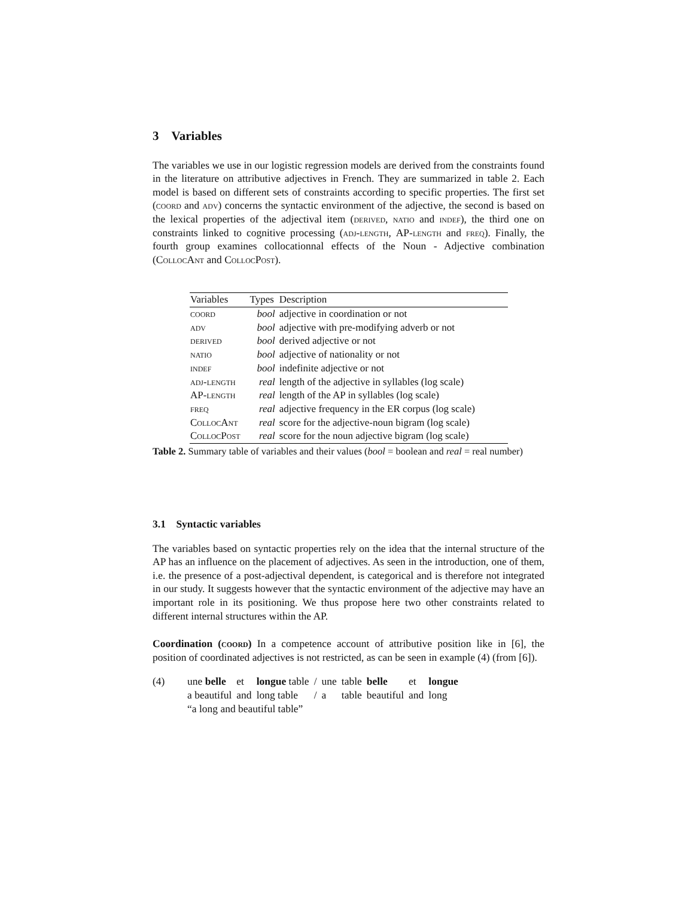3 Variables
The variables we use in our logistic regression models are derived from the constraints found in the literature on attributive adjectives in French. They are summarized in table 2. Each model is based on different sets of constraints according to specific properties. The first set (coord and adv) concerns the syntactic environment of the adjective, the second is based on the lexical properties of the adjectival item (derived, natio and indef), the third one on constraints linked to cognitive processing (adj-length, AP-length and freq). Finally, the fourth group examines collocationnal effects of the Noun - Adjective combination (CollocAnt and CollocPost).
| Variables | Types | Description |
| --- | --- | --- |
| coord | bool | adjective in coordination or not |
| adv | bool | adjective with pre-modifying adverb or not |
| derived | bool | derived adjective or not |
| natio | bool | adjective of nationality or not |
| indef | bool | indefinite adjective or not |
| adj-length | real | length of the adjective in syllables (log scale) |
| AP-length | real | length of the AP in syllables (log scale) |
| freq | real | adjective frequency in the ER corpus (log scale) |
| CollocAnt | real | score for the adjective-noun bigram (log scale) |
| CollocPost | real | score for the noun adjective bigram (log scale) |
Table 2. Summary table of variables and their values (bool = boolean and real = real number)
3.1 Syntactic variables
The variables based on syntactic properties rely on the idea that the internal structure of the AP has an influence on the placement of adjectives. As seen in the introduction, one of them, i.e. the presence of a post-adjectival dependent, is categorical and is therefore not integrated in our study. It suggests however that the syntactic environment of the adjective may have an important role in its positioning. We thus propose here two other constraints related to different internal structures within the AP.
Coordination (coord) In a competence account of attributive position like in [6], the position of coordinated adjectives is not restricted, as can be seen in example (4) (from [6]).
(4)
une belle et longue table / une table belle et longue a beautiful and long table / a table beautiful and long
“a long and beautiful table”